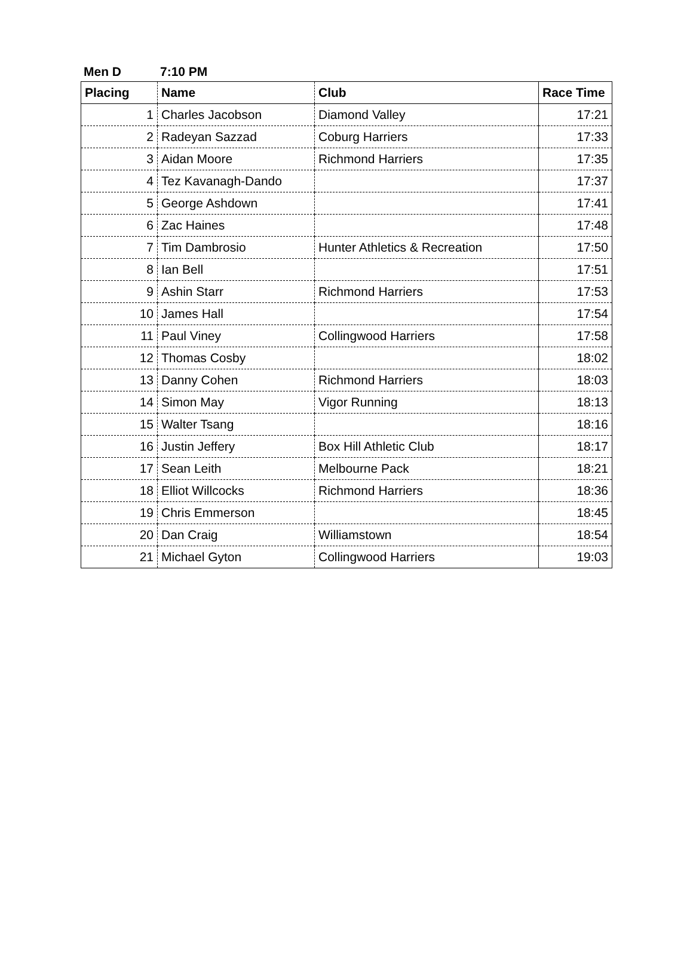Men D 7:10 PM
| Placing | Name | Club | Race Time |
| --- | --- | --- | --- |
| 1 | Charles Jacobson | Diamond Valley | 17:21 |
| 2 | Radeyan Sazzad | Coburg Harriers | 17:33 |
| 3 | Aidan Moore | Richmond Harriers | 17:35 |
| 4 | Tez Kavanagh-Dando | | 17:37 |
| 5 | George Ashdown | | 17:41 |
| 6 | Zac Haines | | 17:48 |
| 7 | Tim Dambrosio | Hunter Athletics & Recreation | 17:50 |
| 8 | Ian Bell | | 17:51 |
| 9 | Ashin Starr | Richmond Harriers | 17:53 |
| 10 | James Hall | | 17:54 |
| 11 | Paul Viney | Collingwood Harriers | 17:58 |
| 12 | Thomas Cosby | | 18:02 |
| 13 | Danny Cohen | Richmond Harriers | 18:03 |
| 14 | Simon May | Vigor Running | 18:13 |
| 15 | Walter Tsang | | 18:16 |
| 16 | Justin Jeffery | Box Hill Athletic Club | 18:17 |
| 17 | Sean Leith | Melbourne Pack | 18:21 |
| 18 | Elliot Willcocks | Richmond Harriers | 18:36 |
| 19 | Chris Emmerson | | 18:45 |
| 20 | Dan Craig | Williamstown | 18:54 |
| 21 | Michael Gyton | Collingwood Harriers | 19:03 |